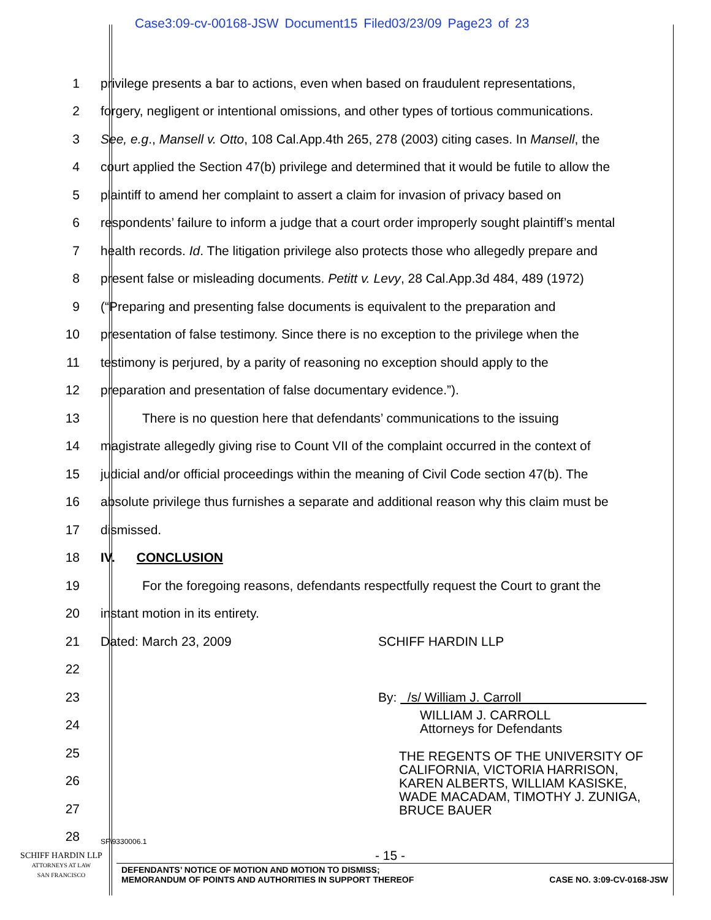Case3:09-cv-00168-JSW Document15 Filed03/23/09 Page23 of 23
1
privilege presents a bar to actions, even when based on fraudulent representations,
2
forgery, negligent or intentional omissions, and other types of tortious communications.
3
See, e.g., Mansell v. Otto, 108 Cal.App.4th 265, 278 (2003) citing cases. In Mansell, the
4
court applied the Section 47(b) privilege and determined that it would be futile to allow the
5
plaintiff to amend her complaint to assert a claim for invasion of privacy based on
6
respondents’ failure to inform a judge that a court order improperly sought plaintiff’s mental
7
health records. Id. The litigation privilege also protects those who allegedly prepare and
8
present false or misleading documents. Petitt v. Levy, 28 Cal.App.3d 484, 489 (1972)
9
(“Preparing and presenting false documents is equivalent to the preparation and
10
presentation of false testimony. Since there is no exception to the privilege when the
11
testimony is perjured, by a parity of reasoning no exception should apply to the
12
preparation and presentation of false documentary evidence.”).
13
There is no question here that defendants’ communications to the issuing
14
magistrate allegedly giving rise to Count VII of the complaint occurred in the context of
15
judicial and/or official proceedings within the meaning of Civil Code section 47(b). The
16
absolute privilege thus furnishes a separate and additional reason why this claim must be
17 dismissed.
18 IV. CONCLUSION
19
For the foregoing reasons, defendants respectfully request the Court to grant the
20
instant motion in its entirety.
21
Dated: March 23, 2009 SCHIFF HARDIN LLP
22
23 By: /s/ William J. Carroll
24
25
26
27
28
SF\9330006.1
WILLIAM J. CARROLL
Attorneys for Defendants
THE REGENTS OF THE UNIVERSITY OF
CALIFORNIA, VICTORIA HARRISON,
KAREN ALBERTS, WILLIAM KASISKE,
WADE MACADAM, TIMOTHY J. ZUNIGA,
BRUCE BAUER
- 15 -
SCHIFF HARDIN LLP
ATTORNEYS AT LAW
SAN FRANCISCO
DEFENDANTS’ NOTICE OF MOTION AND MOTION TO DISMISS;
MEMORANDUM OF POINTS AND AUTHORITIES IN SUPPORT THEREOF CASE NO. 3:09-CV-0168-JSW